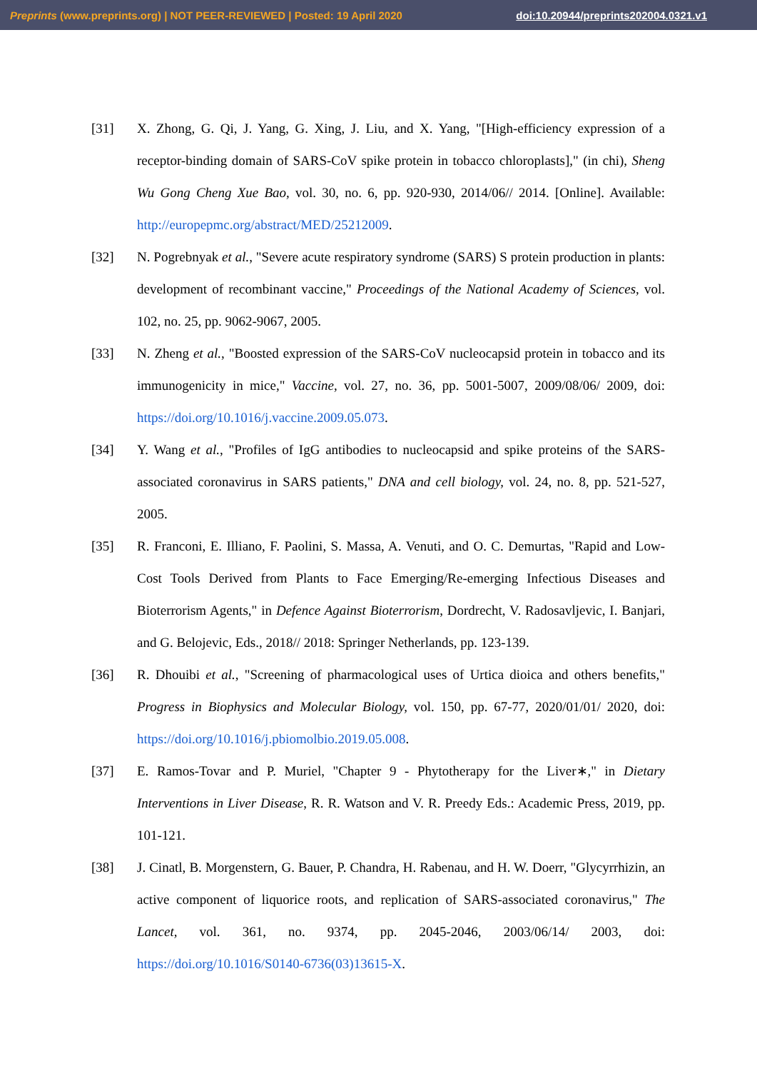Preprints (www.preprints.org) | NOT PEER-REVIEWED | Posted: 19 April 2020 doi:10.20944/preprints202004.0321.v1
[31] X. Zhong, G. Qi, J. Yang, G. Xing, J. Liu, and X. Yang, "[High-efficiency expression of a receptor-binding domain of SARS-CoV spike protein in tobacco chloroplasts]," (in chi), Sheng Wu Gong Cheng Xue Bao, vol. 30, no. 6, pp. 920-930, 2014/06// 2014. [Online]. Available: http://europepmc.org/abstract/MED/25212009.
[32] N. Pogrebnyak et al., "Severe acute respiratory syndrome (SARS) S protein production in plants: development of recombinant vaccine," Proceedings of the National Academy of Sciences, vol. 102, no. 25, pp. 9062-9067, 2005.
[33] N. Zheng et al., "Boosted expression of the SARS-CoV nucleocapsid protein in tobacco and its immunogenicity in mice," Vaccine, vol. 27, no. 36, pp. 5001-5007, 2009/08/06/ 2009, doi: https://doi.org/10.1016/j.vaccine.2009.05.073.
[34] Y. Wang et al., "Profiles of IgG antibodies to nucleocapsid and spike proteins of the SARS-associated coronavirus in SARS patients," DNA and cell biology, vol. 24, no. 8, pp. 521-527, 2005.
[35] R. Franconi, E. Illiano, F. Paolini, S. Massa, A. Venuti, and O. C. Demurtas, "Rapid and Low-Cost Tools Derived from Plants to Face Emerging/Re-emerging Infectious Diseases and Bioterrorism Agents," in Defence Against Bioterrorism, Dordrecht, V. Radosavljevic, I. Banjari, and G. Belojevic, Eds., 2018// 2018: Springer Netherlands, pp. 123-139.
[36] R. Dhouibi et al., "Screening of pharmacological uses of Urtica dioica and others benefits," Progress in Biophysics and Molecular Biology, vol. 150, pp. 67-77, 2020/01/01/ 2020, doi: https://doi.org/10.1016/j.pbiomolbio.2019.05.008.
[37] E. Ramos-Tovar and P. Muriel, "Chapter 9 - Phytotherapy for the Liver∗," in Dietary Interventions in Liver Disease, R. R. Watson and V. R. Preedy Eds.: Academic Press, 2019, pp. 101-121.
[38] J. Cinatl, B. Morgenstern, G. Bauer, P. Chandra, H. Rabenau, and H. W. Doerr, "Glycyrrhizin, an active component of liquorice roots, and replication of SARS-associated coronavirus," The Lancet, vol. 361, no. 9374, pp. 2045-2046, 2003/06/14/ 2003, doi: https://doi.org/10.1016/S0140-6736(03)13615-X.